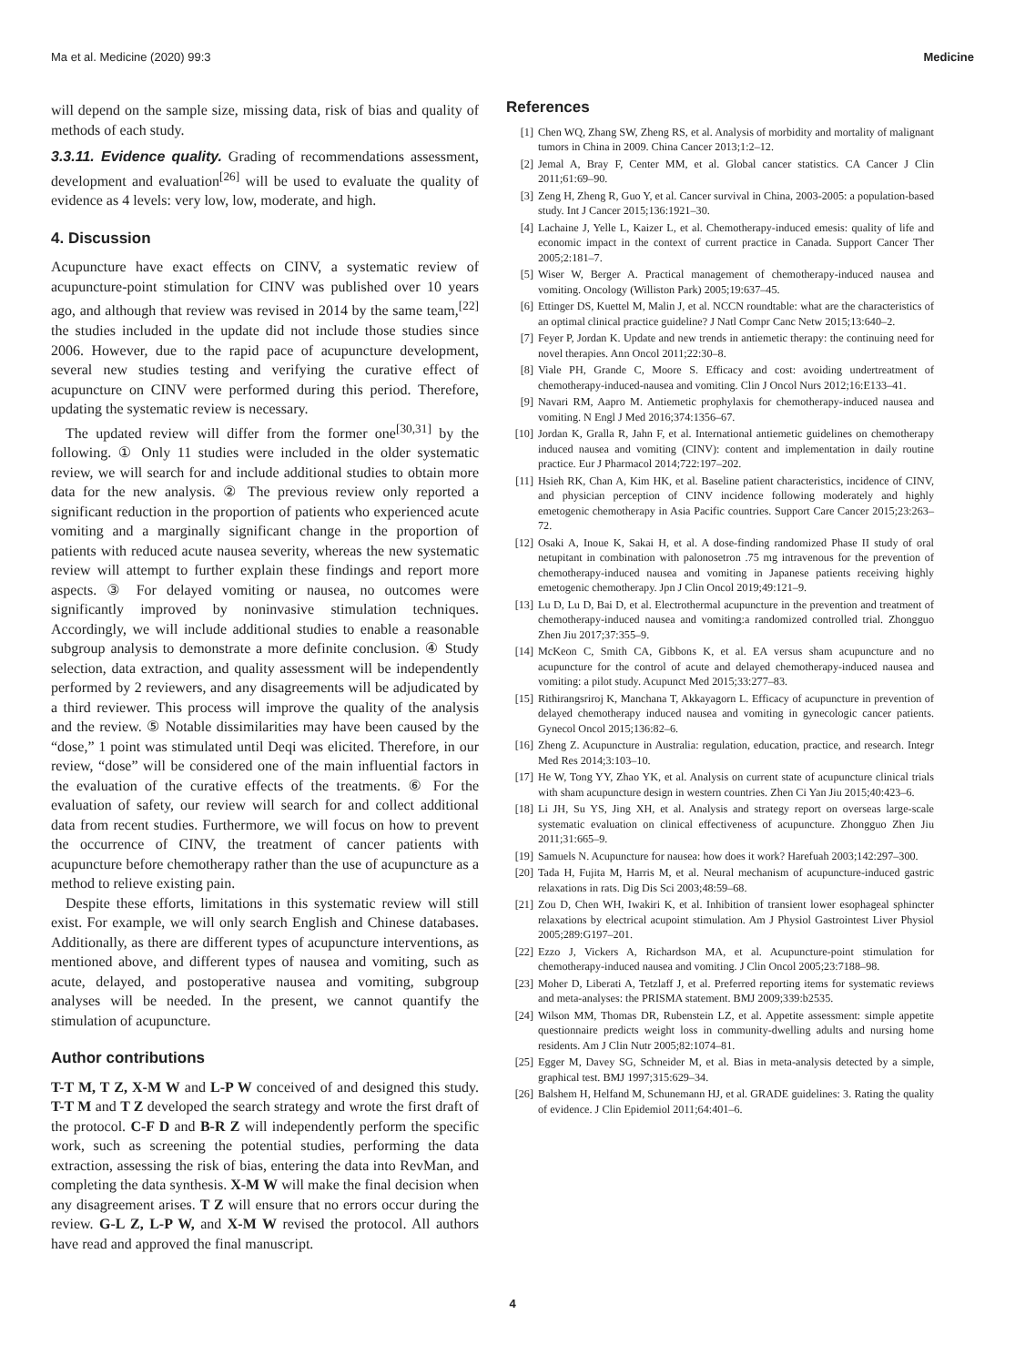Ma et al. Medicine (2020) 99:3 Medicine
will depend on the sample size, missing data, risk of bias and quality of methods of each study.
3.3.11. Evidence quality. Grading of recommendations assessment, development and evaluation<sup>[26]</sup> will be used to evaluate the quality of evidence as 4 levels: very low, low, moderate, and high.
4. Discussion
Acupuncture have exact effects on CINV, a systematic review of acupuncture-point stimulation for CINV was published over 10 years ago, and although that review was revised in 2014 by the same team,<sup>[22]</sup> the studies included in the update did not include those studies since 2006. However, due to the rapid pace of acupuncture development, several new studies testing and verifying the curative effect of acupuncture on CINV were performed during this period. Therefore, updating the systematic review is necessary.
The updated review will differ from the former one<sup>[30,31]</sup> by the following. ① Only 11 studies were included in the older systematic review, we will search for and include additional studies to obtain more data for the new analysis. ② The previous review only reported a significant reduction in the proportion of patients who experienced acute vomiting and a marginally significant change in the proportion of patients with reduced acute nausea severity, whereas the new systematic review will attempt to further explain these findings and report more aspects. ③ For delayed vomiting or nausea, no outcomes were significantly improved by noninvasive stimulation techniques. Accordingly, we will include additional studies to enable a reasonable subgroup analysis to demonstrate a more definite conclusion. ④ Study selection, data extraction, and quality assessment will be independently performed by 2 reviewers, and any disagreements will be adjudicated by a third reviewer. This process will improve the quality of the analysis and the review. ⑤ Notable dissimilarities may have been caused by the “dose,” 1 point was stimulated until Deqi was elicited. Therefore, in our review, “dose” will be considered one of the main influential factors in the evaluation of the curative effects of the treatments. ⑥ For the evaluation of safety, our review will search for and collect additional data from recent studies. Furthermore, we will focus on how to prevent the occurrence of CINV, the treatment of cancer patients with acupuncture before chemotherapy rather than the use of acupuncture as a method to relieve existing pain.
Despite these efforts, limitations in this systematic review will still exist. For example, we will only search English and Chinese databases. Additionally, as there are different types of acupuncture interventions, as mentioned above, and different types of nausea and vomiting, such as acute, delayed, and postoperative nausea and vomiting, subgroup analyses will be needed. In the present, we cannot quantify the stimulation of acupuncture.
Author contributions
T-T M, T Z, X-M W and L-P W conceived of and designed this study. T-T M and T Z developed the search strategy and wrote the first draft of the protocol. C-F D and B-R Z will independently perform the specific work, such as screening the potential studies, performing the data extraction, assessing the risk of bias, entering the data into RevMan, and completing the data synthesis. X-M W will make the final decision when any disagreement arises. T Z will ensure that no errors occur during the review. G-L Z, L-P W, and X-M W revised the protocol. All authors have read and approved the final manuscript.
References
[1] Chen WQ, Zhang SW, Zheng RS, et al. Analysis of morbidity and mortality of malignant tumors in China in 2009. China Cancer 2013;1:2–12.
[2] Jemal A, Bray F, Center MM, et al. Global cancer statistics. CA Cancer J Clin 2011;61:69–90.
[3] Zeng H, Zheng R, Guo Y, et al. Cancer survival in China, 2003-2005: a population-based study. Int J Cancer 2015;136:1921–30.
[4] Lachaine J, Yelle L, Kaizer L, et al. Chemotherapy-induced emesis: quality of life and economic impact in the context of current practice in Canada. Support Cancer Ther 2005;2:181–7.
[5] Wiser W, Berger A. Practical management of chemotherapy-induced nausea and vomiting. Oncology (Williston Park) 2005;19:637–45.
[6] Ettinger DS, Kuettel M, Malin J, et al. NCCN roundtable: what are the characteristics of an optimal clinical practice guideline? J Natl Compr Canc Netw 2015;13:640–2.
[7] Feyer P, Jordan K. Update and new trends in antiemetic therapy: the continuing need for novel therapies. Ann Oncol 2011;22:30–8.
[8] Viale PH, Grande C, Moore S. Efficacy and cost: avoiding undertreatment of chemotherapy-induced-nausea and vomiting. Clin J Oncol Nurs 2012;16:E133–41.
[9] Navari RM, Aapro M. Antiemetic prophylaxis for chemotherapy-induced nausea and vomiting. N Engl J Med 2016;374:1356–67.
[10] Jordan K, Gralla R, Jahn F, et al. International antiemetic guidelines on chemotherapy induced nausea and vomiting (CINV): content and implementation in daily routine practice. Eur J Pharmacol 2014;722:197–202.
[11] Hsieh RK, Chan A, Kim HK, et al. Baseline patient characteristics, incidence of CINV, and physician perception of CINV incidence following moderately and highly emetogenic chemotherapy in Asia Pacific countries. Support Care Cancer 2015;23:263–72.
[12] Osaki A, Inoue K, Sakai H, et al. A dose-finding randomized Phase II study of oral netupitant in combination with palonosetron .75 mg intravenous for the prevention of chemotherapy-induced nausea and vomiting in Japanese patients receiving highly emetogenic chemotherapy. Jpn J Clin Oncol 2019;49:121–9.
[13] Lu D, Lu D, Bai D, et al. Electrothermal acupuncture in the prevention and treatment of chemotherapy-induced nausea and vomiting:a randomized controlled trial. Zhongguo Zhen Jiu 2017;37:355–9.
[14] McKeon C, Smith CA, Gibbons K, et al. EA versus sham acupuncture and no acupuncture for the control of acute and delayed chemotherapy-induced nausea and vomiting: a pilot study. Acupunct Med 2015;33:277–83.
[15] Rithirangsriroj K, Manchana T, Akkayagorn L. Efficacy of acupuncture in prevention of delayed chemotherapy induced nausea and vomiting in gynecologic cancer patients. Gynecol Oncol 2015;136:82–6.
[16] Zheng Z. Acupuncture in Australia: regulation, education, practice, and research. Integr Med Res 2014;3:103–10.
[17] He W, Tong YY, Zhao YK, et al. Analysis on current state of acupuncture clinical trials with sham acupuncture design in western countries. Zhen Ci Yan Jiu 2015;40:423–6.
[18] Li JH, Su YS, Jing XH, et al. Analysis and strategy report on overseas large-scale systematic evaluation on clinical effectiveness of acupuncture. Zhongguo Zhen Jiu 2011;31:665–9.
[19] Samuels N. Acupuncture for nausea: how does it work? Harefuah 2003;142:297–300.
[20] Tada H, Fujita M, Harris M, et al. Neural mechanism of acupuncture-induced gastric relaxations in rats. Dig Dis Sci 2003;48:59–68.
[21] Zou D, Chen WH, Iwakiri K, et al. Inhibition of transient lower esophageal sphincter relaxations by electrical acupoint stimulation. Am J Physiol Gastrointest Liver Physiol 2005;289:G197–201.
[22] Ezzo J, Vickers A, Richardson MA, et al. Acupuncture-point stimulation for chemotherapy-induced nausea and vomiting. J Clin Oncol 2005;23:7188–98.
[23] Moher D, Liberati A, Tetzlaff J, et al. Preferred reporting items for systematic reviews and meta-analyses: the PRISMA statement. BMJ 2009;339:b2535.
[24] Wilson MM, Thomas DR, Rubenstein LZ, et al. Appetite assessment: simple appetite questionnaire predicts weight loss in community-dwelling adults and nursing home residents. Am J Clin Nutr 2005;82:1074–81.
[25] Egger M, Davey SG, Schneider M, et al. Bias in meta-analysis detected by a simple, graphical test. BMJ 1997;315:629–34.
[26] Balshem H, Helfand M, Schunemann HJ, et al. GRADE guidelines: 3. Rating the quality of evidence. J Clin Epidemiol 2011;64:401–6.
4